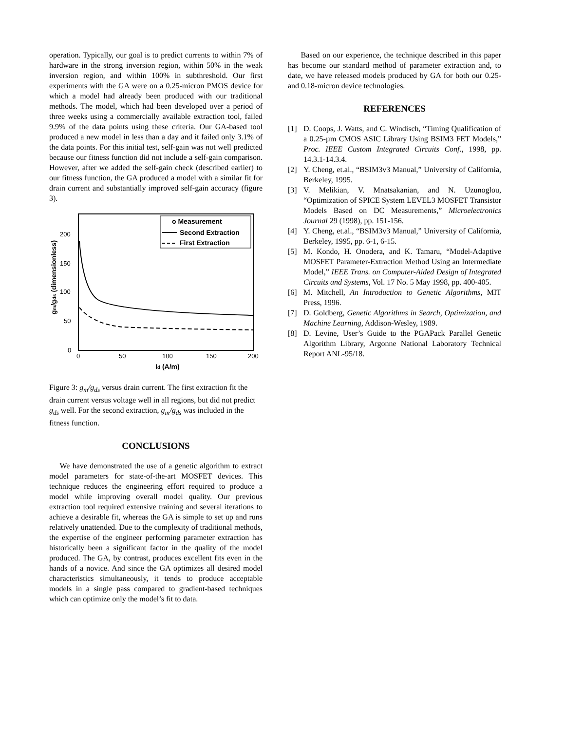operation. Typically, our goal is to predict currents to within 7% of hardware in the strong inversion region, within 50% in the weak inversion region, and within 100% in subthreshold. Our first experiments with the GA were on a 0.25-micron PMOS device for which a model had already been produced with our traditional methods. The model, which had been developed over a period of three weeks using a commercially available extraction tool, failed 9.9% of the data points using these criteria. Our GA-based tool produced a new model in less than a day and it failed only 3.1% of the data points. For this initial test, self-gain was not well predicted because our fitness function did not include a self-gain comparison. However, after we added the self-gain check (described earlier) to our fitness function, the GA produced a model with a similar fit for drain current and substantially improved self-gain accuracy (figure 3).
o Measurement
Second Extraction
First Extraction
200
150
100
50
0
0
50
100
150
200
Id (A/m)
gm/gds (dimensionless)
Figure 3: g<sub>m</sub>/g<sub>ds</sub> versus drain current. The first extraction fit the drain current versus voltage well in all regions, but did not predict g<sub>ds</sub> well. For the second extraction, g<sub>m</sub>/g<sub>ds</sub> was included in the fitness function.
CONCLUSIONS
We have demonstrated the use of a genetic algorithm to extract model parameters for state-of-the-art MOSFET devices. This technique reduces the engineering effort required to produce a model while improving overall model quality. Our previous extraction tool required extensive training and several iterations to achieve a desirable fit, whereas the GA is simple to set up and runs relatively unattended. Due to the complexity of traditional methods, the expertise of the engineer performing parameter extraction has historically been a significant factor in the quality of the model produced. The GA, by contrast, produces excellent fits even in the hands of a novice. And since the GA optimizes all desired model characteristics simultaneously, it tends to produce acceptable models in a single pass compared to gradient-based techniques which can optimize only the model’s fit to data.
Based on our experience, the technique described in this paper has become our standard method of parameter extraction and, to date, we have released models produced by GA for both our 0.25- and 0.18-micron device technologies.
REFERENCES
[1] D. Coops, J. Watts, and C. Windisch, “Timing Qualification of a 0.25-µm CMOS ASIC Library Using BSIM3 FET Models,” Proc. IEEE Custom Integrated Circuits Conf., 1998, pp. 14.3.1-14.3.4.
[2] Y. Cheng, et.al., “BSIM3v3 Manual,” University of California, Berkeley, 1995.
[3] V. Melikian, V. Mnatsakanian, and N. Uzunoglou, “Optimization of SPICE System LEVEL3 MOSFET Transistor Models Based on DC Measurements,” Microelectronics Journal 29 (1998), pp. 151-156.
[4] Y. Cheng, et.al., “BSIM3v3 Manual,” University of California, Berkeley, 1995, pp. 6-1, 6-15.
[5] M. Kondo, H. Onodera, and K. Tamaru, “Model-Adaptive MOSFET Parameter-Extraction Method Using an Intermediate Model,” IEEE Trans. on Computer-Aided Design of Integrated Circuits and Systems, Vol. 17 No. 5 May 1998, pp. 400-405.
[6] M. Mitchell, An Introduction to Genetic Algorithms, MIT Press, 1996.
[7] D. Goldberg, Genetic Algorithms in Search, Optimization, and Machine Learning, Addison-Wesley, 1989.
[8] D. Levine, User’s Guide to the PGAPack Parallel Genetic Algorithm Library, Argonne National Laboratory Technical Report ANL-95/18.